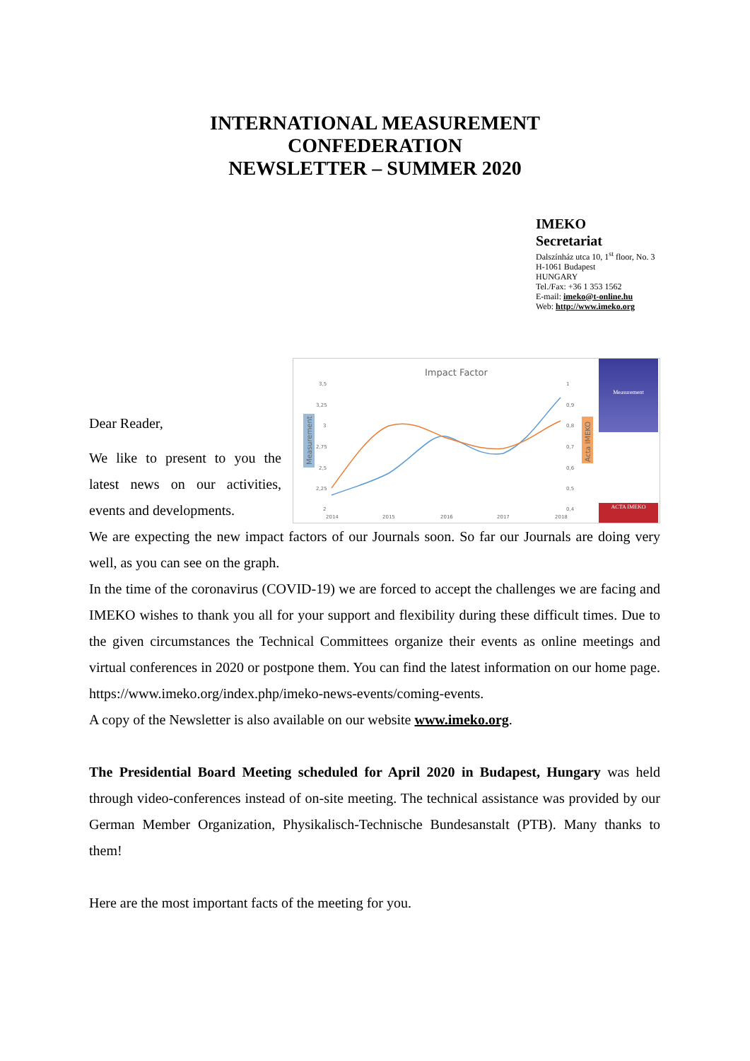INTERNATIONAL MEASUREMENT
CONFEDERATION
NEWSLETTER – SUMMER 2020
IMEKO
Secretariat
Dalszínház utca 10, 1<sup>st</sup> floor, No. 3
H-1061 Budapest
HUNGARY
Tel./Fax: +36 1 353 1562
E-mail: imeko@t-online.hu
Web: http://www.imeko.org
Impact Factor
Measurement
Acta IMEKO
3,5
3,25
3
2,75
2,5
2,25
2
1
0,9
0,8
0,7
0,6
0,5
0,4
2014
2015
2016
2017
2018
Measurement
ACTA IMEKO
Dear Reader,
We like to present to you the latest news on our activities, events and developments.
We are expecting the new impact factors of our Journals soon. So far our Journals are doing very well, as you can see on the graph.
In the time of the coronavirus (COVID-19) we are forced to accept the challenges we are facing and IMEKO wishes to thank you all for your support and flexibility during these difficult times. Due to the given circumstances the Technical Committees organize their events as online meetings and virtual conferences in 2020 or postpone them. You can find the latest information on our home page. https://www.imeko.org/index.php/imeko-news-events/coming-events.
A copy of the Newsletter is also available on our website www.imeko.org.
The Presidential Board Meeting scheduled for April 2020 in Budapest, Hungary was held through video-conferences instead of on-site meeting. The technical assistance was provided by our German Member Organization, Physikalisch-Technische Bundesanstalt (PTB). Many thanks to them!
Here are the most important facts of the meeting for you.